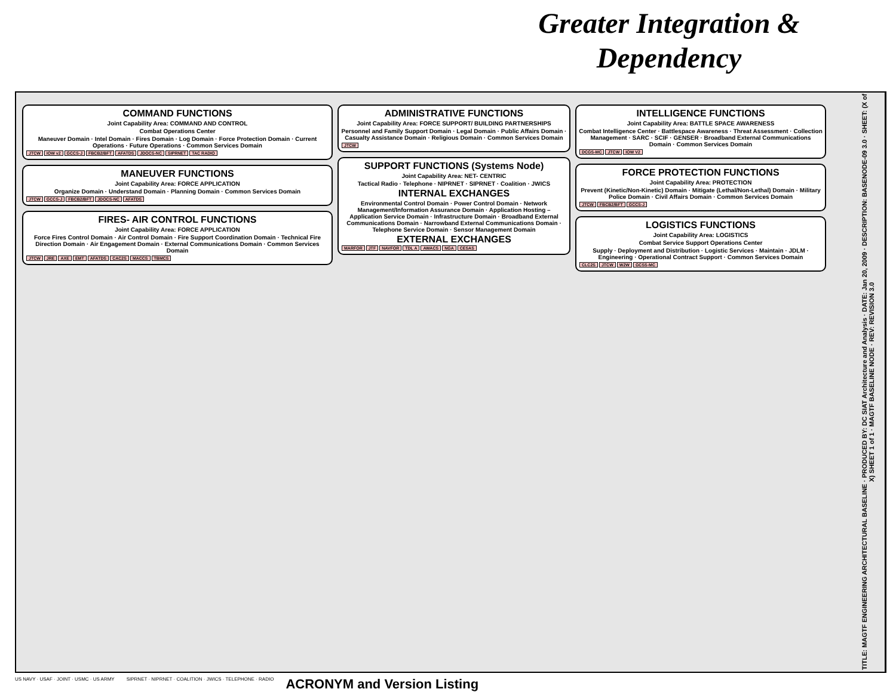Greater Integration & Dependency
COMMAND FUNCTIONS
Joint Capability Area: COMMAND AND CONTROL
Combat Operations Center
Maneuver Domain · Intel Domain · Fires Domain · Log Domain · Force Protection Domain · Current Operations · Future Operations · Common Services Domain
JTCW IOW v2 GCCS-J FBCB2/BFT AFATDS JDOCS-NC SIPRNET TAC RADIO
MANEUVER FUNCTIONS
Joint Capability Area: FORCE APPLICATION
Organize Domain · Understand Domain · Planning Domain · Common Services Domain
JTCW GCCS-J FBCB2/BFT JDOCS-NC AFATDS
FIRES- AIR CONTROL FUNCTIONS
Joint Capability Area: FORCE APPLICATION
Force Fires Control Domain · Air Control Domain · Fire Support Coordination Domain · Technical Fire Direction Domain · Air Engagement Domain · External Communications Domain · Common Services Domain
JTCW JRE AXE EMT AFATDS CAC2S MACCS TBMCS
ADMINISTRATIVE FUNCTIONS
Joint Capability Area: FORCE SUPPORT/ BUILDING PARTNERSHIPS
Personnel and Family Support Domain · Legal Domain · Public Affairs Domain · Casualty Assistance Domain · Religious Domain · Common Services Domain
JTCW
SUPPORT FUNCTIONS (Systems Node)
Joint Capability Area: NET- CENTRIC
Tactical Radio · Telephone · NIPRNET · SIPRNET · Coalition · JWICS
INTERNAL EXCHANGES
Environmental Control Domain · Power Control Domain · Network Management/Information Assurance Domain · Application Hosting – Application Service Domain · Infrastructure Domain · Broadband External Communications Domain · Narrowband External Communications Domain · Telephone Service Domain · Sensor Management Domain
EXTERNAL EXCHANGES
MARFOR JTF NAVFOR TDL A AWACS NGA CESAS
INTELLIGENCE FUNCTIONS
Joint Capability Area: BATTLE SPACE AWARENESS
Combat Intelligence Center · Battlespace Awareness · Threat Assessment · Collection Management · SARC · SCIF · GENSER · Broadband External Communications Domain · Common Services Domain
DCGS-MC JTCW IOW V2
FORCE PROTECTION FUNCTIONS
Joint Capability Area: PROTECTION
Prevent (Kinetic/Non-Kinetic) Domain · Mitigate (Lethal/Non-Lethal) Domain · Military Police Domain · Civil Affairs Domain · Common Services Domain
JTCW FBCB2/BFT GCCS-J
LOGISTICS FUNCTIONS
Joint Capability Area: LOGISTICS
Combat Service Support Operations Center
Supply · Deployment and Distribution · Logistic Services · Maintain · JDLM · Engineering · Operational Contract Support · Common Services Domain
CLC2S JTCW W2W GCSS-MC
TITLE: MAGTF ENGINEERING ARCHITECTURAL BASELINE · PRODUCED BY: DC SIAT Architecture and Analysis · DATE: Jan 20, 2009 · DESCRIPTION: BASENODE-09 3.0 · SHEET: (X of X) SHEET 1 of 1 · MAGTF BASELINE NODE · REV: REVISION 3.0
US NAVY · USAF · JOINT · USMC · US ARMY SIPRNET · NIPRNET · COALITION · JWICS · TELEPHONE · RADIO ACRONYM and Version Listing